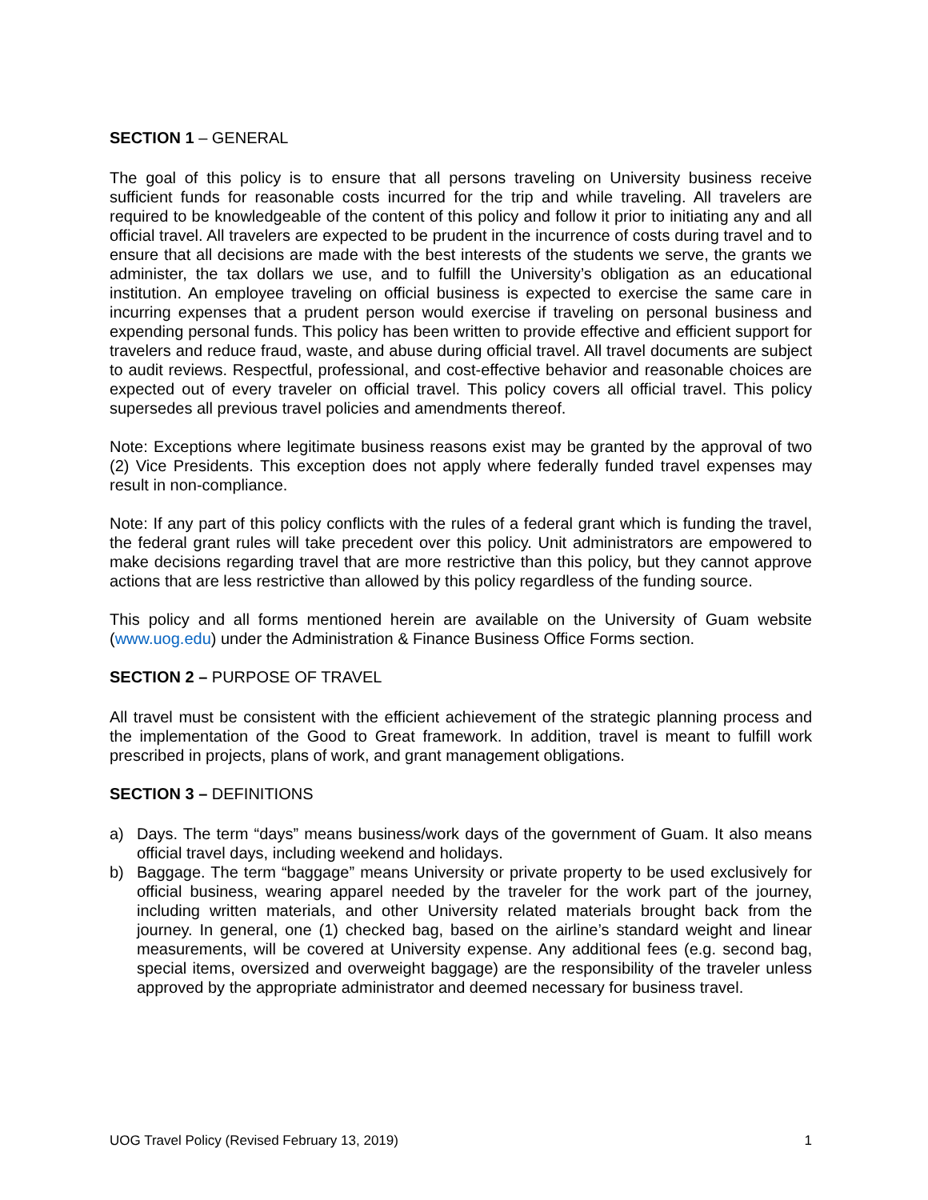SECTION 1 – GENERAL
The goal of this policy is to ensure that all persons traveling on University business receive sufficient funds for reasonable costs incurred for the trip and while traveling. All travelers are required to be knowledgeable of the content of this policy and follow it prior to initiating any and all official travel. All travelers are expected to be prudent in the incurrence of costs during travel and to ensure that all decisions are made with the best interests of the students we serve, the grants we administer, the tax dollars we use, and to fulfill the University’s obligation as an educational institution. An employee traveling on official business is expected to exercise the same care in incurring expenses that a prudent person would exercise if traveling on personal business and expending personal funds. This policy has been written to provide effective and efficient support for travelers and reduce fraud, waste, and abuse during official travel. All travel documents are subject to audit reviews. Respectful, professional, and cost-effective behavior and reasonable choices are expected out of every traveler on official travel. This policy covers all official travel. This policy supersedes all previous travel policies and amendments thereof.
Note: Exceptions where legitimate business reasons exist may be granted by the approval of two (2) Vice Presidents. This exception does not apply where federally funded travel expenses may result in non-compliance.
Note: If any part of this policy conflicts with the rules of a federal grant which is funding the travel, the federal grant rules will take precedent over this policy. Unit administrators are empowered to make decisions regarding travel that are more restrictive than this policy, but they cannot approve actions that are less restrictive than allowed by this policy regardless of the funding source.
This policy and all forms mentioned herein are available on the University of Guam website (www.uog.edu) under the Administration & Finance Business Office Forms section.
SECTION 2 – PURPOSE OF TRAVEL
All travel must be consistent with the efficient achievement of the strategic planning process and the implementation of the Good to Great framework. In addition, travel is meant to fulfill work prescribed in projects, plans of work, and grant management obligations.
SECTION 3 – DEFINITIONS
a) Days. The term “days” means business/work days of the government of Guam. It also means official travel days, including weekend and holidays.
b) Baggage. The term “baggage” means University or private property to be used exclusively for official business, wearing apparel needed by the traveler for the work part of the journey, including written materials, and other University related materials brought back from the journey. In general, one (1) checked bag, based on the airline’s standard weight and linear measurements, will be covered at University expense. Any additional fees (e.g. second bag, special items, oversized and overweight baggage) are the responsibility of the traveler unless approved by the appropriate administrator and deemed necessary for business travel.
UOG Travel Policy (Revised February 13, 2019) 1